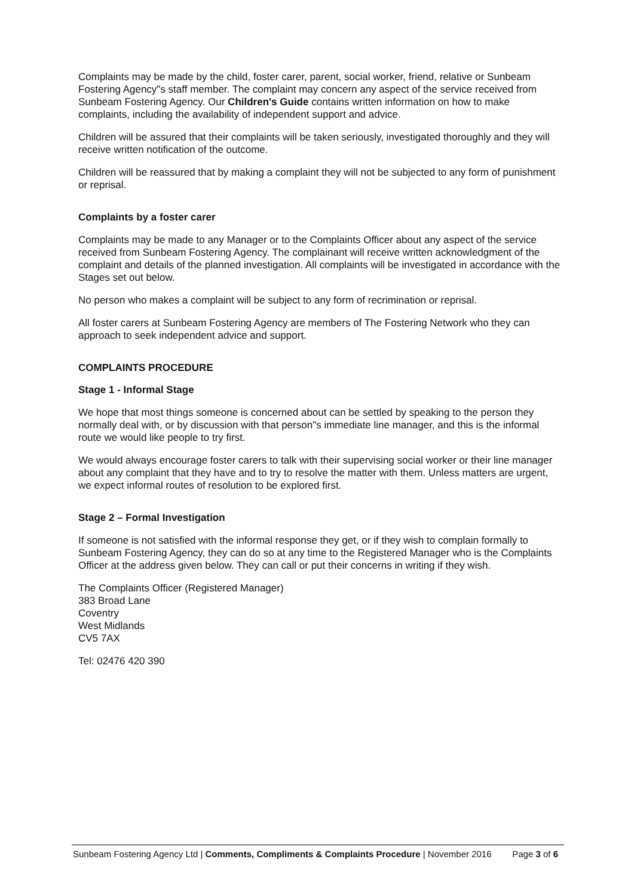Complaints may be made by the child, foster carer, parent, social worker, friend, relative or Sunbeam Fostering Agency"s staff member. The complaint may concern any aspect of the service received from Sunbeam Fostering Agency. Our Children's Guide contains written information on how to make complaints, including the availability of independent support and advice.
Children will be assured that their complaints will be taken seriously, investigated thoroughly and they will receive written notification of the outcome.
Children will be reassured that by making a complaint they will not be subjected to any form of punishment or reprisal.
Complaints by a foster carer
Complaints may be made to any Manager or to the Complaints Officer about any aspect of the service received from Sunbeam Fostering Agency. The complainant will receive written acknowledgment of the complaint and details of the planned investigation. All complaints will be investigated in accordance with the Stages set out below.
No person who makes a complaint will be subject to any form of recrimination or reprisal.
All foster carers at Sunbeam Fostering Agency are members of The Fostering Network who they can approach to seek independent advice and support.
COMPLAINTS PROCEDURE
Stage 1 - Informal Stage
We hope that most things someone is concerned about can be settled by speaking to the person they normally deal with, or by discussion with that person"s immediate line manager, and this is the informal route we would like people to try first.
We would always encourage foster carers to talk with their supervising social worker or their line manager about any complaint that they have and to try to resolve the matter with them. Unless matters are urgent, we expect informal routes of resolution to be explored first.
Stage 2 – Formal Investigation
If someone is not satisfied with the informal response they get, or if they wish to complain formally to Sunbeam Fostering Agency, they can do so at any time to the Registered Manager who is the Complaints Officer at the address given below. They can call or put their concerns in writing if they wish.
The Complaints Officer (Registered Manager)
383 Broad Lane
Coventry
West Midlands
CV5 7AX
Tel: 02476 420 390
Sunbeam Fostering Agency Ltd | Comments, Compliments & Complaints Procedure | November 2016 Page 3 of 6